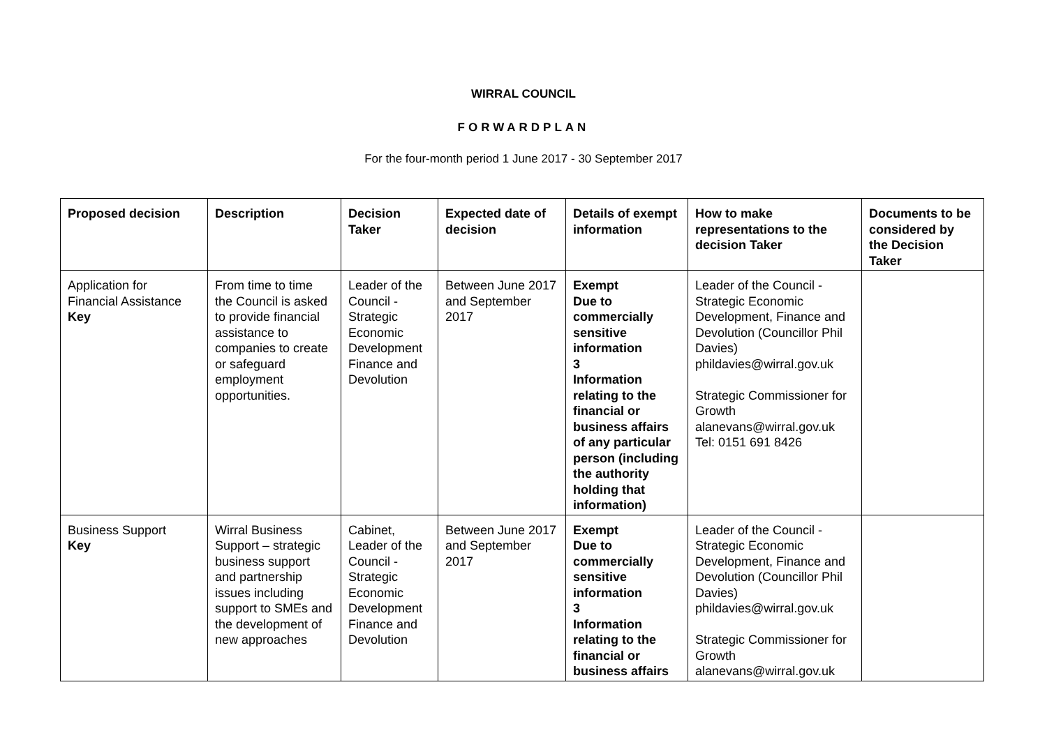WIRRAL COUNCIL
FORWARDPLAN
For the four-month period 1 June 2017 - 30 September 2017
| Proposed decision | Description | Decision Taker | Expected date of decision | Details of exempt information | How to make representations to the decision Taker | Documents to be considered by the Decision Taker |
| --- | --- | --- | --- | --- | --- | --- |
| Application for Financial Assistance Key | From time to time the Council is asked to provide financial assistance to companies to create or safeguard employment opportunities. | Leader of the Council - Strategic Economic Development Finance and Devolution | Between June 2017 and September 2017 | Exempt Due to commercially sensitive information 3 Information relating to the financial or business affairs of any particular person (including the authority holding that information) | Leader of the Council - Strategic Economic Development, Finance and Devolution (Councillor Phil Davies) phildavies@wirral.gov.uk Strategic Commissioner for Growth alanevans@wirral.gov.uk Tel: 0151 691 8426 | |
| Business Support Key | Wirral Business Support – strategic business support and partnership issues including support to SMEs and the development of new approaches | Cabinet, Leader of the Council - Strategic Economic Development Finance and Devolution | Between June 2017 and September 2017 | Exempt Due to commercially sensitive information 3 Information relating to the financial or business affairs | Leader of the Council - Strategic Economic Development, Finance and Devolution (Councillor Phil Davies) phildavies@wirral.gov.uk Strategic Commissioner for Growth alanevans@wirral.gov.uk | |